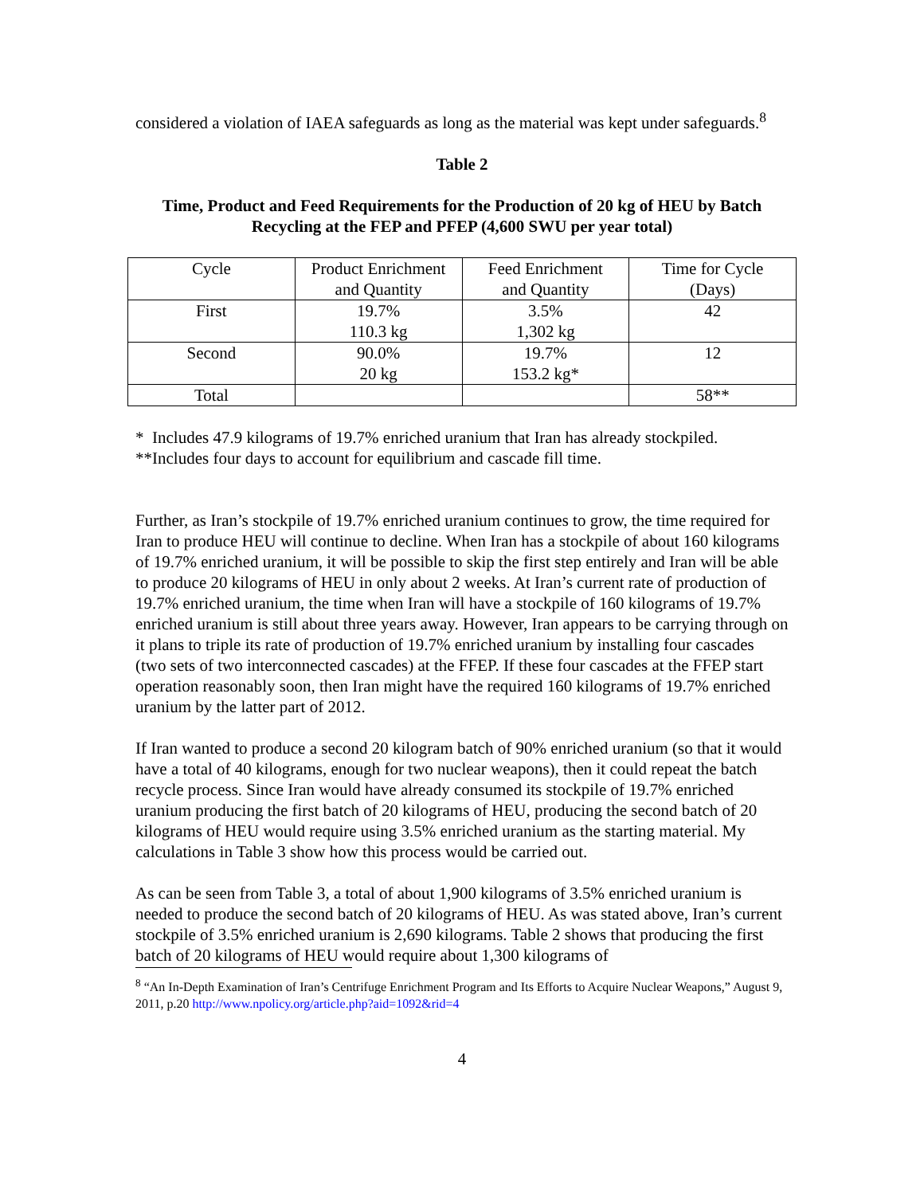considered a violation of IAEA safeguards as long as the material was kept under safeguards.<sup>8</sup>
Table 2
Time, Product and Feed Requirements for the Production of 20 kg of HEU by Batch Recycling at the FEP and PFEP (4,600 SWU per year total)
| Cycle | Product Enrichment and Quantity | Feed Enrichment and Quantity | Time for Cycle (Days) |
| First | 19.7% 110.3 kg | 3.5% 1,302 kg | 42 |
| Second | 90.0% 20 kg | 19.7% 153.2 kg* | 12 |
| Total | | | 58** |
* Includes 47.9 kilograms of 19.7% enriched uranium that Iran has already stockpiled.
**Includes four days to account for equilibrium and cascade fill time.
Further, as Iran’s stockpile of 19.7% enriched uranium continues to grow, the time required for Iran to produce HEU will continue to decline. When Iran has a stockpile of about 160 kilograms of 19.7% enriched uranium, it will be possible to skip the first step entirely and Iran will be able to produce 20 kilograms of HEU in only about 2 weeks. At Iran’s current rate of production of 19.7% enriched uranium, the time when Iran will have a stockpile of 160 kilograms of 19.7% enriched uranium is still about three years away. However, Iran appears to be carrying through on it plans to triple its rate of production of 19.7% enriched uranium by installing four cascades (two sets of two interconnected cascades) at the FFEP. If these four cascades at the FFEP start operation reasonably soon, then Iran might have the required 160 kilograms of 19.7% enriched uranium by the latter part of 2012.
If Iran wanted to produce a second 20 kilogram batch of 90% enriched uranium (so that it would have a total of 40 kilograms, enough for two nuclear weapons), then it could repeat the batch recycle process. Since Iran would have already consumed its stockpile of 19.7% enriched uranium producing the first batch of 20 kilograms of HEU, producing the second batch of 20 kilograms of HEU would require using 3.5% enriched uranium as the starting material. My calculations in Table 3 show how this process would be carried out.
As can be seen from Table 3, a total of about 1,900 kilograms of 3.5% enriched uranium is needed to produce the second batch of 20 kilograms of HEU. As was stated above, Iran’s current stockpile of 3.5% enriched uranium is 2,690 kilograms. Table 2 shows that producing the first batch of 20 kilograms of HEU would require about 1,300 kilograms of
<sup>8</sup> “An In-Depth Examination of Iran’s Centrifuge Enrichment Program and Its Efforts to Acquire Nuclear Weapons,” August 9, 2011, p.20 http://www.npolicy.org/article.php?aid=1092&rid=4
4